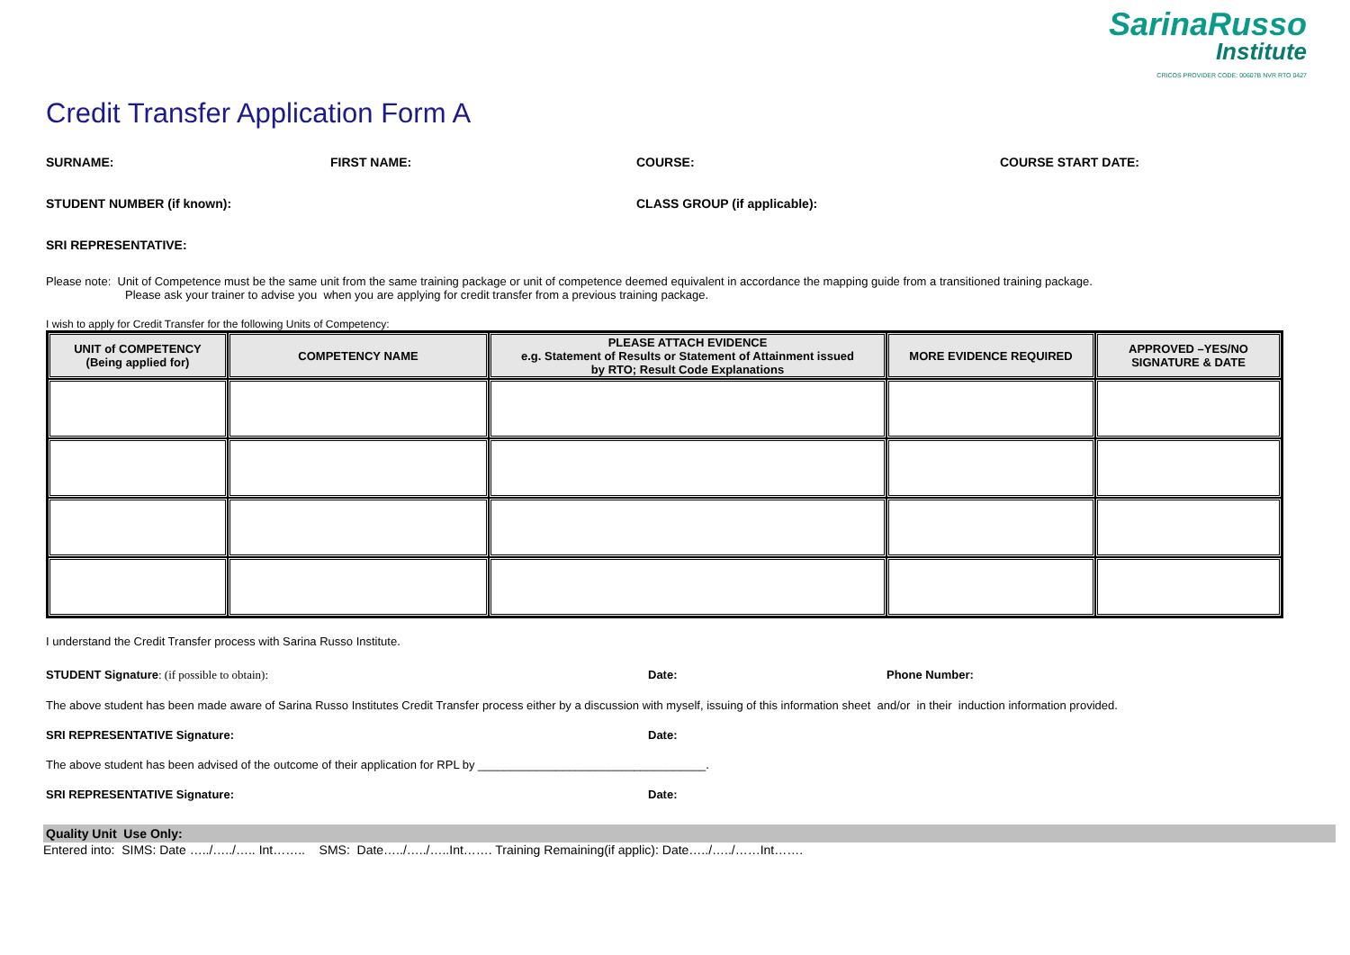SarinaRusso
Institute
CRICOS PROVIDER CODE: 00607B NVR RTO 0427
Credit Transfer Application Form A
SURNAME: FIRST NAME: COURSE: COURSE START DATE:
STUDENT NUMBER (if known): CLASS GROUP (if applicable):
SRI REPRESENTATIVE:
Please note: Unit of Competence must be the same unit from the same training package or unit of competence deemed equivalent in accordance the mapping guide from a transitioned training package.
Please ask your trainer to advise you when you are applying for credit transfer from a previous training package.
I wish to apply for Credit Transfer for the following Units of Competency:
| UNIT of COMPETENCY (Being applied for) | COMPETENCY NAME | PLEASE ATTACH EVIDENCE e.g. Statement of Results or Statement of Attainment issued by RTO; Result Code Explanations | MORE EVIDENCE REQUIRED | APPROVED –YES/NO SIGNATURE & DATE |
| --- | --- | --- | --- | --- |
I understand the Credit Transfer process with Sarina Russo Institute.
STUDENT Signature: (if possible to obtain): Date: Phone Number:
The above student has been made aware of Sarina Russo Institutes Credit Transfer process either by a discussion with myself, issuing of this information sheet and/or in their induction information provided.
SRI REPRESENTATIVE Signature: Date:
The above student has been advised of the outcome of their application for RPL by ___________________________________.
SRI REPRESENTATIVE Signature: Date:
Quality Unit Use Only:
Entered into: SIMS: Date …../…../….. Int…….. SMS: Date…../…../…..Int……. Training Remaining(if applic): Date…../…../……Int…….